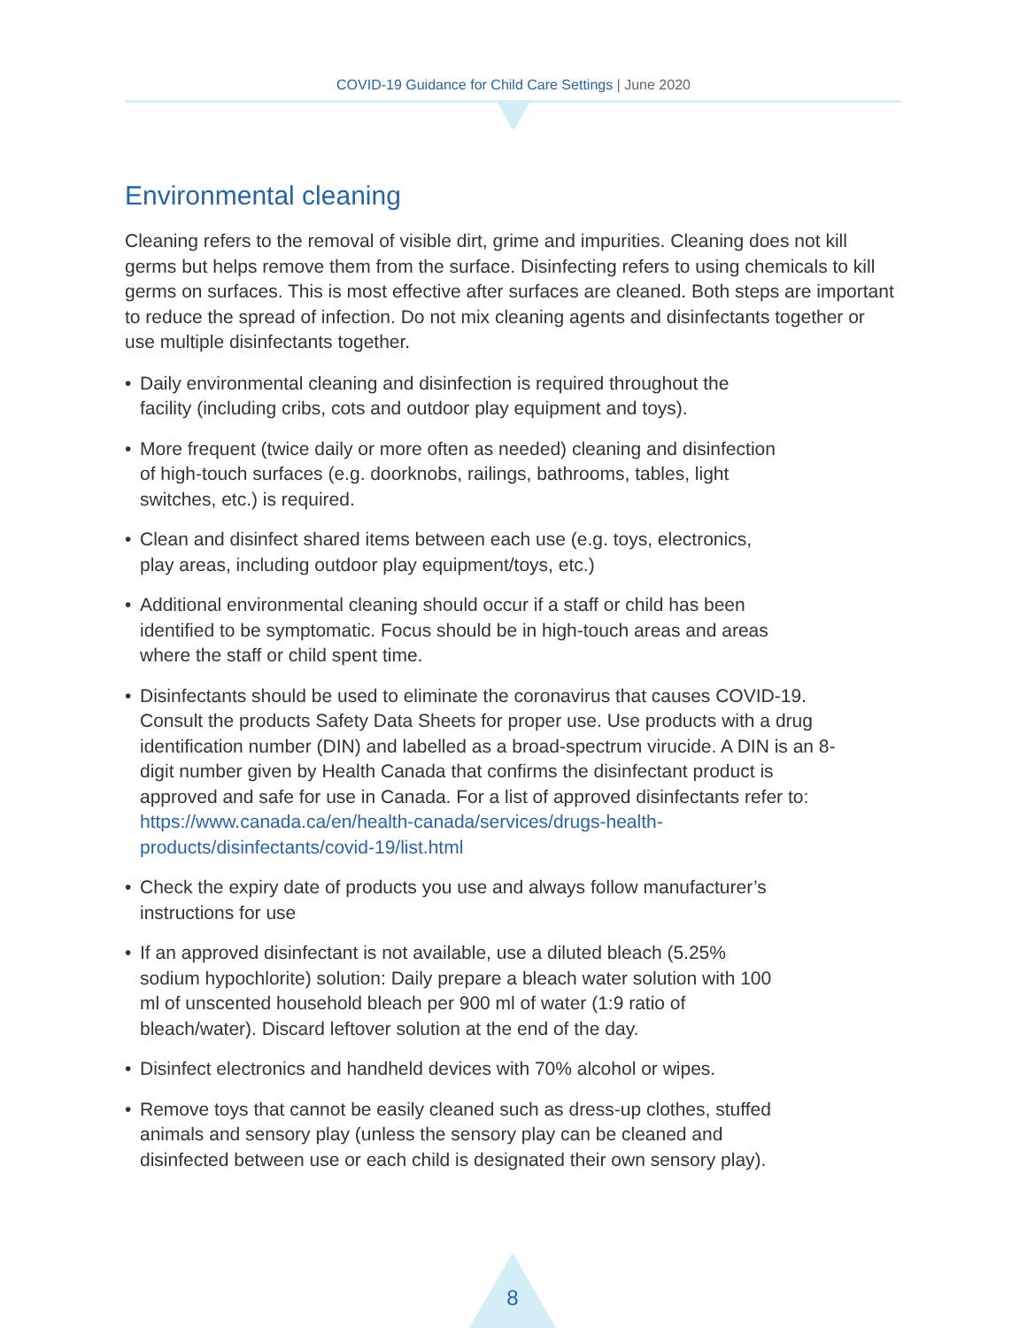COVID-19 Guidance for Child Care Settings | June 2020
Environmental cleaning
Cleaning refers to the removal of visible dirt, grime and impurities. Cleaning does not kill germs but helps remove them from the surface. Disinfecting refers to using chemicals to kill germs on surfaces. This is most effective after surfaces are cleaned. Both steps are important to reduce the spread of infection. Do not mix cleaning agents and disinfectants together or use multiple disinfectants together.
• Daily environmental cleaning and disinfection is required throughout the facility (including cribs, cots and outdoor play equipment and toys).
• More frequent (twice daily or more often as needed) cleaning and disinfection of high-touch surfaces (e.g. doorknobs, railings, bathrooms, tables, light switches, etc.) is required.
• Clean and disinfect shared items between each use (e.g. toys, electronics, play areas, including outdoor play equipment/toys, etc.)
• Additional environmental cleaning should occur if a staff or child has been identified to be symptomatic. Focus should be in high-touch areas and areas where the staff or child spent time.
• Disinfectants should be used to eliminate the coronavirus that causes COVID-19. Consult the products Safety Data Sheets for proper use. Use products with a drug identification number (DIN) and labelled as a broad-spectrum virucide. A DIN is an 8-digit number given by Health Canada that confirms the disinfectant product is approved and safe for use in Canada. For a list of approved disinfectants refer to: https://www.canada.ca/en/health-canada/services/drugs-health-products/disinfectants/covid-19/list.html
• Check the expiry date of products you use and always follow manufacturer’s instructions for use
• If an approved disinfectant is not available, use a diluted bleach (5.25% sodium hypochlorite) solution: Daily prepare a bleach water solution with 100 ml of unscented household bleach per 900 ml of water (1:9 ratio of bleach/water). Discard leftover solution at the end of the day.
• Disinfect electronics and handheld devices with 70% alcohol or wipes.
• Remove toys that cannot be easily cleaned such as dress-up clothes, stuffed animals and sensory play (unless the sensory play can be cleaned and disinfected between use or each child is designated their own sensory play).
8